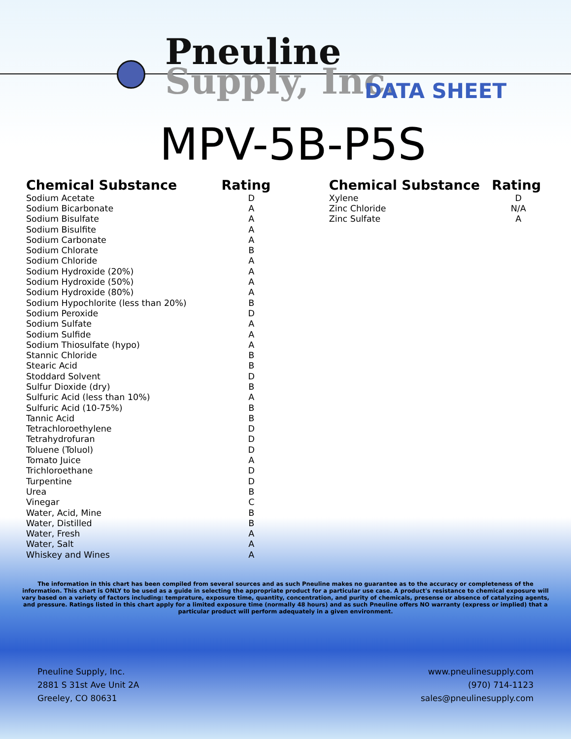Pneuline
Supply, Inc.
DATA SHEET
MPV-5B-P5S
| Chemical Substance | Rating |
| --- | --- |
| Sodium Acetate | D |
| Sodium Bicarbonate | A |
| Sodium Bisulfate | A |
| Sodium Bisulfite | A |
| Sodium Carbonate | A |
| Sodium Chlorate | B |
| Sodium Chloride | A |
| Sodium Hydroxide (20%) | A |
| Sodium Hydroxide (50%) | A |
| Sodium Hydroxide (80%) | A |
| Sodium Hypochlorite (less than 20%) | B |
| Sodium Peroxide | D |
| Sodium Sulfate | A |
| Sodium Sulfide | A |
| Sodium Thiosulfate (hypo) | A |
| Stannic Chloride | B |
| Stearic Acid | B |
| Stoddard Solvent | D |
| Sulfur Dioxide (dry) | B |
| Sulfuric Acid (less than 10%) | A |
| Sulfuric Acid (10-75%) | B |
| Tannic Acid | B |
| Tetrachloroethylene | D |
| Tetrahydrofuran | D |
| Toluene (Toluol) | D |
| Tomato Juice | A |
| Trichloroethane | D |
| Turpentine | D |
| Urea | B |
| Vinegar | C |
| Water, Acid, Mine | B |
| Water, Distilled | B |
| Water, Fresh | A |
| Water, Salt | A |
| Whiskey and Wines | A |
| Chemical Substance | Rating |
| --- | --- |
| Xylene | D |
| Zinc Chloride | N/A |
| Zinc Sulfate | A |
The information in this chart has been compiled from several sources and as such Pneuline makes no guarantee as to the accuracy or completeness of the information. This chart is ONLY to be used as a guide in selecting the appropriate product for a particular use case. A product's resistance to chemical exposure will vary based on a variety of factors including: temprature, exposure time, quantity, concentration, and purity of chemicals, presense or absence of catalyzing agents, and pressure. Ratings listed in this chart apply for a limited exposure time (normally 48 hours) and as such Pneuline offers NO warranty (express or implied) that a particular product will perform adequately in a given environment.
Pneuline Supply, Inc.
2881 S 31st Ave Unit 2A
Greeley, CO 80631
www.pneulinesupply.com
(970) 714-1123
sales@pneulinesupply.com